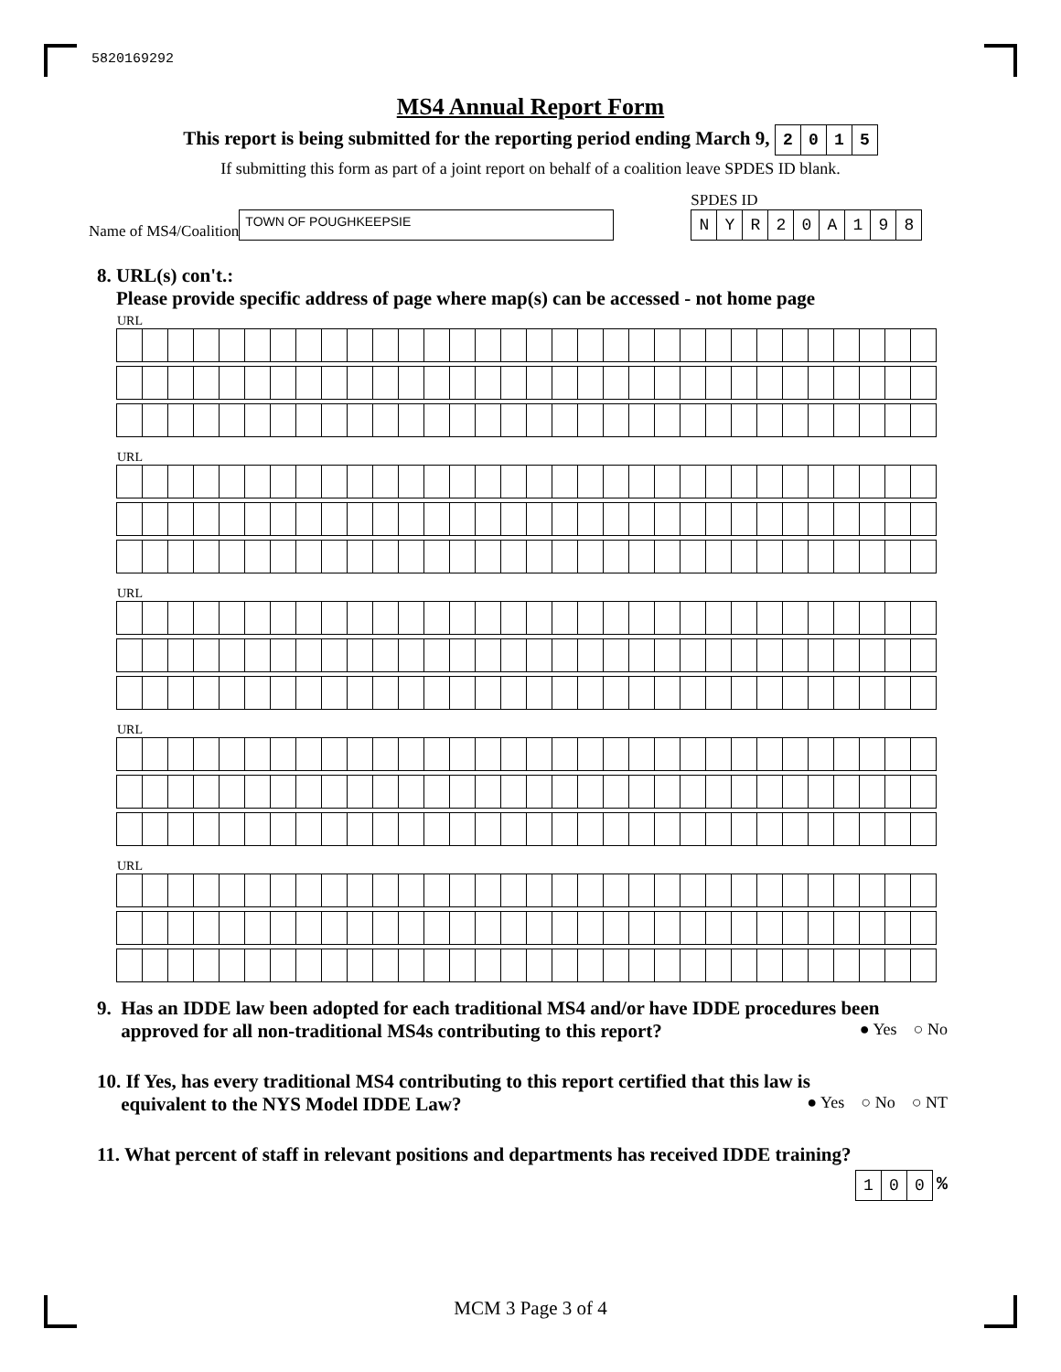5820169292
MS4 Annual Report Form
This report is being submitted for the reporting period ending March 9, 2015
If submitting this form as part of a joint report on behalf of a coalition leave SPDES ID blank.
Name of MS4/Coalition
TOWN OF POUGHKEEPSIE
SPDES ID
NYR 20 A 198
8. URL(s) con't.:
Please provide specific address of page where map(s) can be accessed - not home page
URL
URL
URL
URL
URL
9. Has an IDDE law been adopted for each traditional MS4 and/or have IDDE procedures been
approved for all non-traditional MS4s contributing to this report? ● Yes ○ No
10. If Yes, has every traditional MS4 contributing to this report certified that this law is
equivalent to the NYS Model IDDE Law? ● Yes ○ No ○ NT
11. What percent of staff in relevant positions and departments has received IDDE training?
100 %
MCM 3 Page 3 of 4